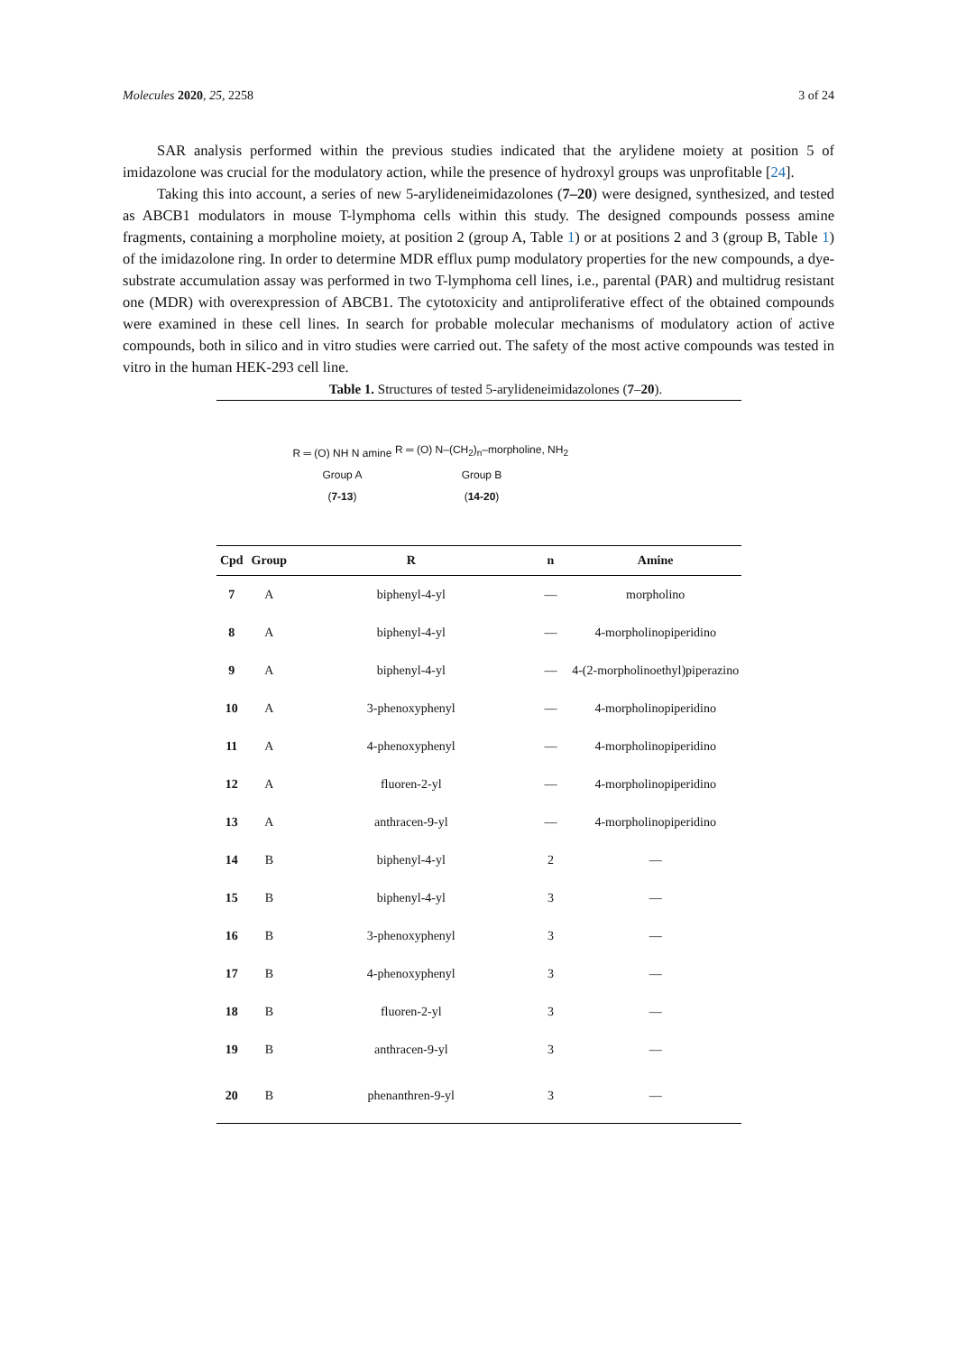Molecules 2020, 25, 2258 3 of 24
SAR analysis performed within the previous studies indicated that the arylidene moiety at position 5 of imidazolone was crucial for the modulatory action, while the presence of hydroxyl groups was unprofitable [24].
Taking this into account, a series of new 5-arylideneimidazolones (7–20) were designed, synthesized, and tested as ABCB1 modulators in mouse T-lymphoma cells within this study. The designed compounds possess amine fragments, containing a morpholine moiety, at position 2 (group A, Table 1) or at positions 2 and 3 (group B, Table 1) of the imidazolone ring. In order to determine MDR efflux pump modulatory properties for the new compounds, a dye-substrate accumulation assay was performed in two T-lymphoma cell lines, i.e., parental (PAR) and multidrug resistant one (MDR) with overexpression of ABCB1. The cytotoxicity and antiproliferative effect of the obtained compounds were examined in these cell lines. In search for probable molecular mechanisms of modulatory action of active compounds, both in silico and in vitro studies were carried out. The safety of the most active compounds was tested in vitro in the human HEK-293 cell line.
Table 1. Structures of tested 5-arylideneimidazolones (7–20).
| | | R ═ (O) NH N amine Group A ( 7-13 ) R ═ (O) N–(CH<sub>2</sub>)<sub>n</sub>–morpholine, NH<sub>2</sub> Group B ( 14-20 ) | | |
| Cpd | Group | R | n | Amine |
| 7 | A | biphenyl-4-yl | — | morpholino |
| 8 | A | biphenyl-4-yl | — | 4-morpholinopiperidino |
| 9 | A | biphenyl-4-yl | — | 4-(2-morpholinoethyl)piperazino |
| 10 | A | 3-phenoxyphenyl | — | 4-morpholinopiperidino |
| 11 | A | 4-phenoxyphenyl | — | 4-morpholinopiperidino |
| 12 | A | fluoren-2-yl | — | 4-morpholinopiperidino |
| 13 | A | anthracen-9-yl | — | 4-morpholinopiperidino |
| 14 | B | biphenyl-4-yl | 2 | — |
| 15 | B | biphenyl-4-yl | 3 | — |
| 16 | B | 3-phenoxyphenyl | 3 | — |
| 17 | B | 4-phenoxyphenyl | 3 | — |
| 18 | B | fluoren-2-yl | 3 | — |
| 19 | B | anthracen-9-yl | 3 | — |
| 20 | B | phenanthren-9-yl | 3 | — |